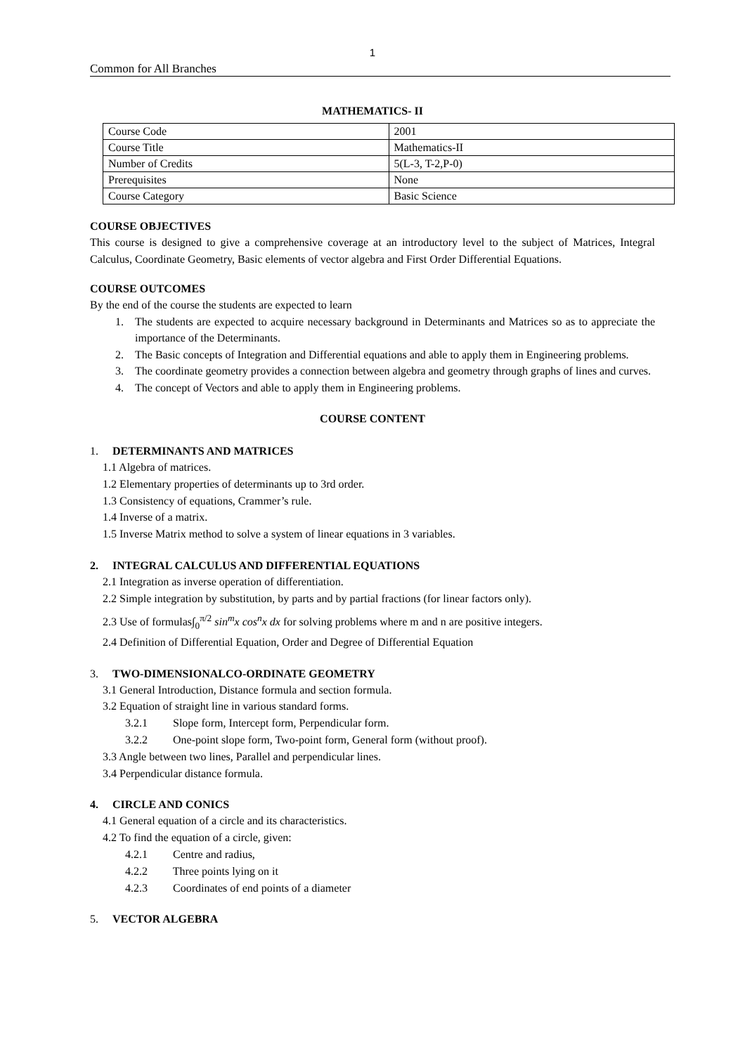1
Common for All Branches
MATHEMATICS- II
| Course Code | 2001 |
| Course Title | Mathematics-II |
| Number of Credits | 5(L-3, T-2,P-0) |
| Prerequisites | None |
| Course Category | Basic Science |
COURSE OBJECTIVES
This course is designed to give a comprehensive coverage at an introductory level to the subject of Matrices, Integral Calculus, Coordinate Geometry, Basic elements of vector algebra and First Order Differential Equations.
COURSE OUTCOMES
By the end of the course the students are expected to learn
1. The students are expected to acquire necessary background in Determinants and Matrices so as to appreciate the importance of the Determinants.
2. The Basic concepts of Integration and Differential equations and able to apply them in Engineering problems.
3. The coordinate geometry provides a connection between algebra and geometry through graphs of lines and curves.
4. The concept of Vectors and able to apply them in Engineering problems.
COURSE CONTENT
1. DETERMINANTS AND MATRICES
1.1 Algebra of matrices.
1.2 Elementary properties of determinants up to 3rd order.
1.3 Consistency of equations, Crammer’s rule.
1.4 Inverse of a matrix.
1.5 Inverse Matrix method to solve a system of linear equations in 3 variables.
2. INTEGRAL CALCULUS AND DIFFERENTIAL EQUATIONS
2.1 Integration as inverse operation of differentiation.
2.2 Simple integration by substitution, by parts and by partial fractions (for linear factors only).
2.3 Use of formulas∫<sub>0</sub><sup>π/2</sup> sin<sup>m</sup>x cos<sup>n</sup>x dx for solving problems where m and n are positive integers.
2.4 Definition of Differential Equation, Order and Degree of Differential Equation
3. TWO-DIMENSIONALCO-ORDINATE GEOMETRY
3.1 General Introduction, Distance formula and section formula.
3.2 Equation of straight line in various standard forms.
3.2.1 Slope form, Intercept form, Perpendicular form.
3.2.2 One-point slope form, Two-point form, General form (without proof).
3.3 Angle between two lines, Parallel and perpendicular lines.
3.4 Perpendicular distance formula.
4. CIRCLE AND CONICS
4.1 General equation of a circle and its characteristics.
4.2 To find the equation of a circle, given:
4.2.1 Centre and radius,
4.2.2 Three points lying on it
4.2.3 Coordinates of end points of a diameter
5. VECTOR ALGEBRA